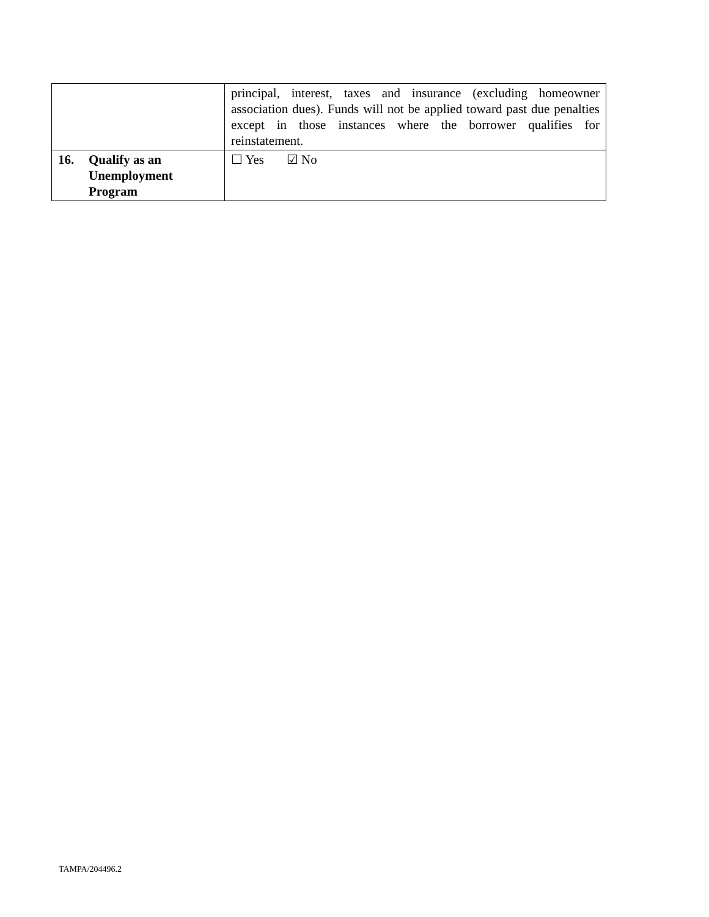| | principal, interest, taxes and insurance (excluding homeowner association dues). Funds will not be applied toward past due penalties except in those instances where the borrower qualifies for reinstatement. |
| 16. Qualify as an Unemployment Program | ☐ Yes ☑ No |
TAMPA/204496.2